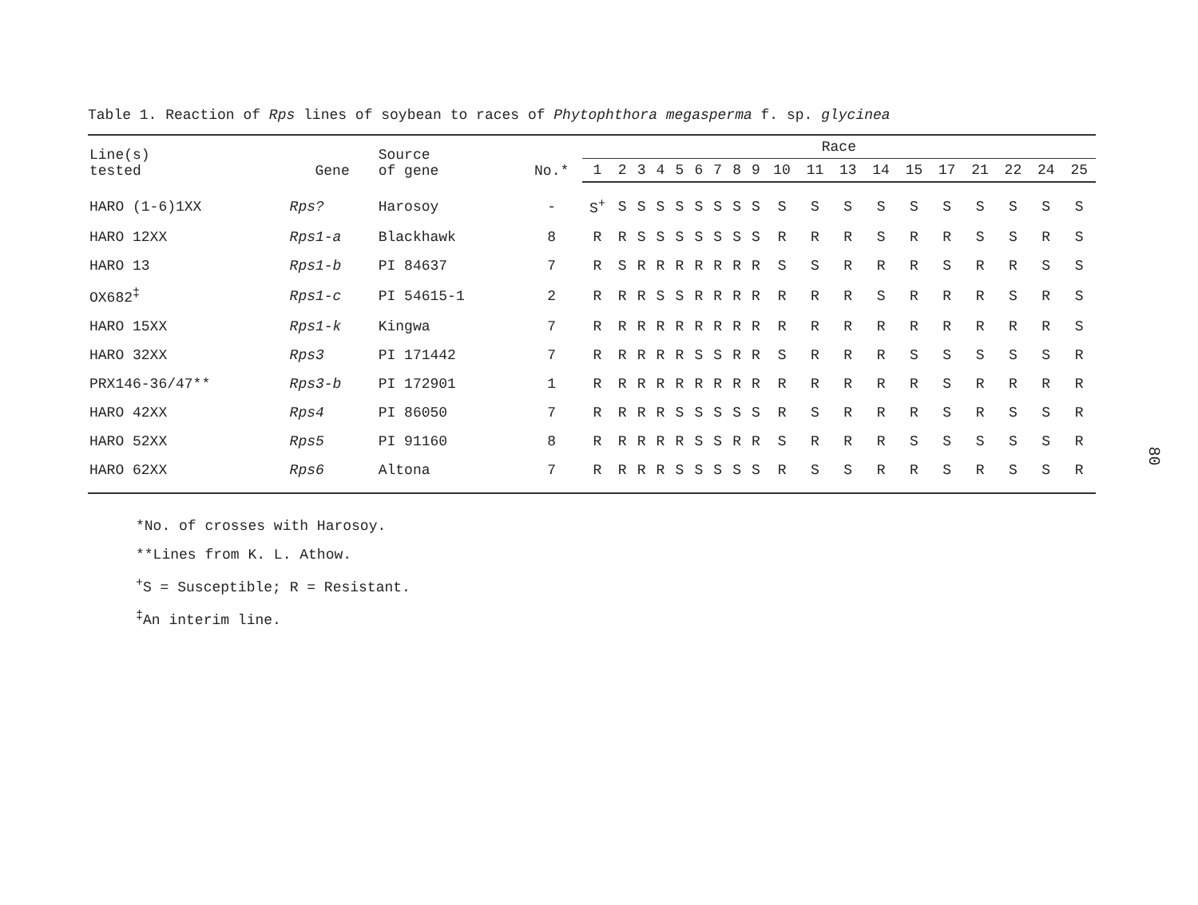Table 1. Reaction of Rps lines of soybean to races of Phytophthora megasperma f. sp. glycinea
| Line(s) tested | Gene | Source of gene | No.* | Race | | | | | | | | | | | | | | | | | | |
| --- | --- | --- | --- | --- | --- | --- | --- | --- | --- | --- | --- | --- | --- | --- | --- | --- | --- | --- | --- | --- | --- | --- |
| | | | | 1 | 2 | 3 | 4 | 5 | 6 | 7 | 8 | 9 | 10 | 11 | 13 | 14 | 15 | 17 | 21 | 22 | 24 | 25 |
| HARO (1-6)1XX | Rps? | Harosoy | - | S<sup>+</sup> | S | S | S | S | S | S | S | S | S | S | S | S | S | S | S | S | S | S |
| HARO 12XX | Rps1-a | Blackhawk | 8 | R | R | S | S | S | S | S | S | S | R | R | R | S | R | R | S | S | R | S |
| HARO 13 | Rps1-b | PI 84637 | 7 | R | S | R | R | R | R | R | R | R | S | S | R | R | R | S | R | R | S | S |
| OX682<sup>‡</sup> | Rps1-c | PI 54615-1 | 2 | R | R | R | S | S | R | R | R | R | R | R | R | S | R | R | R | S | R | S |
| HARO 15XX | Rps1-k | Kingwa | 7 | R | R | R | R | R | R | R | R | R | R | R | R | R | R | R | R | R | R | S |
| HARO 32XX | Rps3 | PI 171442 | 7 | R | R | R | R | R | S | S | R | R | S | R | R | R | S | S | S | S | S | R |
| PRX146-36/47** | Rps3-b | PI 172901 | 1 | R | R | R | R | R | R | R | R | R | R | R | R | R | R | S | R | R | R | R |
| HARO 42XX | Rps4 | PI 86050 | 7 | R | R | R | R | S | S | S | S | S | R | S | R | R | R | S | R | S | S | R |
| HARO 52XX | Rps5 | PI 91160 | 8 | R | R | R | R | R | S | S | R | R | S | R | R | R | S | S | S | S | S | R |
| HARO 62XX | Rps6 | Altona | 7 | R | R | R | R | S | S | S | S | S | R | S | S | R | R | S | R | S | S | R |
*No. of crosses with Harosoy.
**Lines from K. L. Athow.
<sup>+</sup>S = Susceptible; R = Resistant.
<sup>‡</sup> An interim line.
80